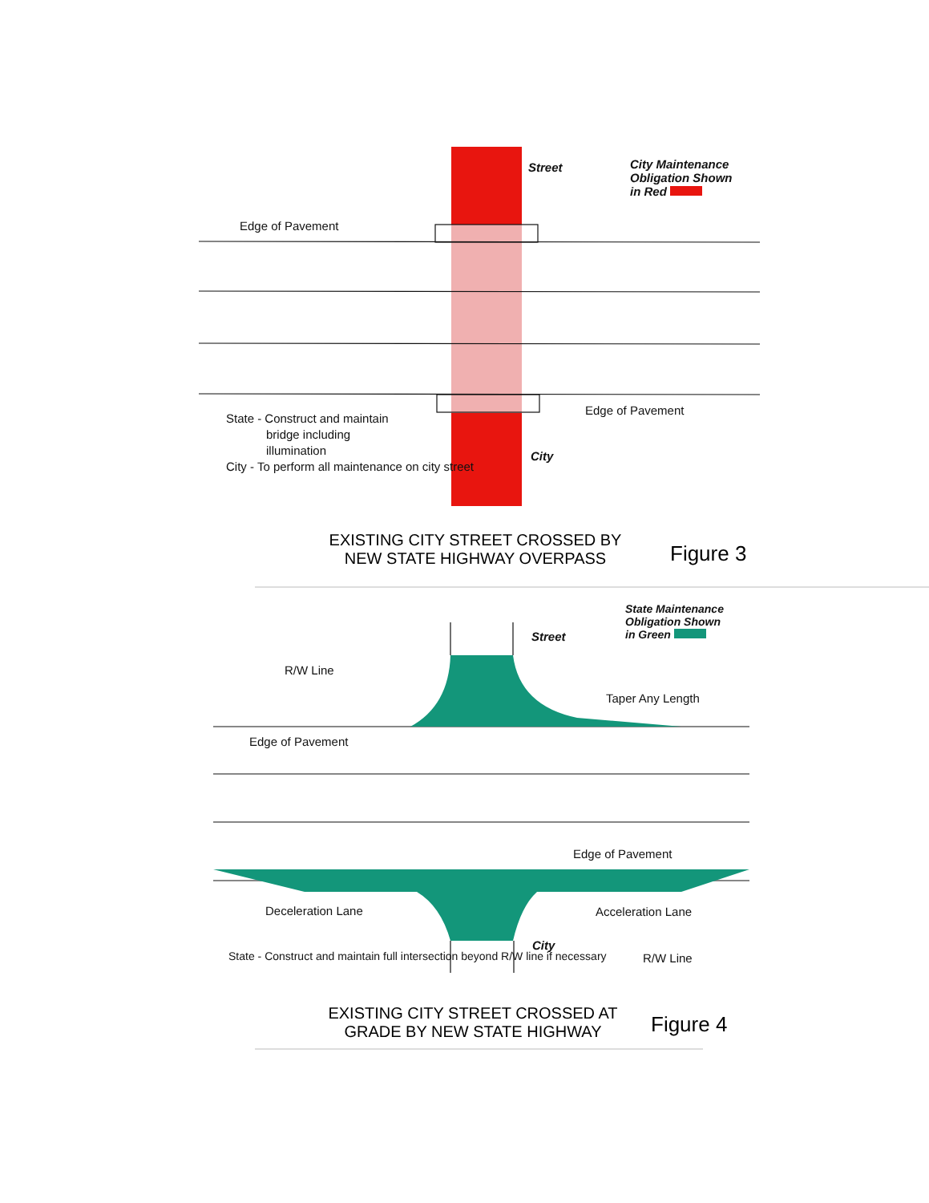City Maintenance
Obligation Shown
in Red
Street
Edge of Pavement
Edge of Pavement
State - Construct and maintain
bridge including
illumination
City - To perform all maintenance on city street
City
EXISTING CITY STREET CROSSED BY NEW STATE HIGHWAY OVERPASS
Figure 3
State Maintenance
Obligation Shown
in Green
Street
R/W Line
Taper Any Length
Edge of Pavement
Edge of Pavement
Deceleration Lane Acceleration Lane
City
R/W Line
State - Construct and maintain full intersection beyond R/W line if necessary
EXISTING CITY STREET CROSSED AT GRADE BY NEW STATE HIGHWAY
Figure 4